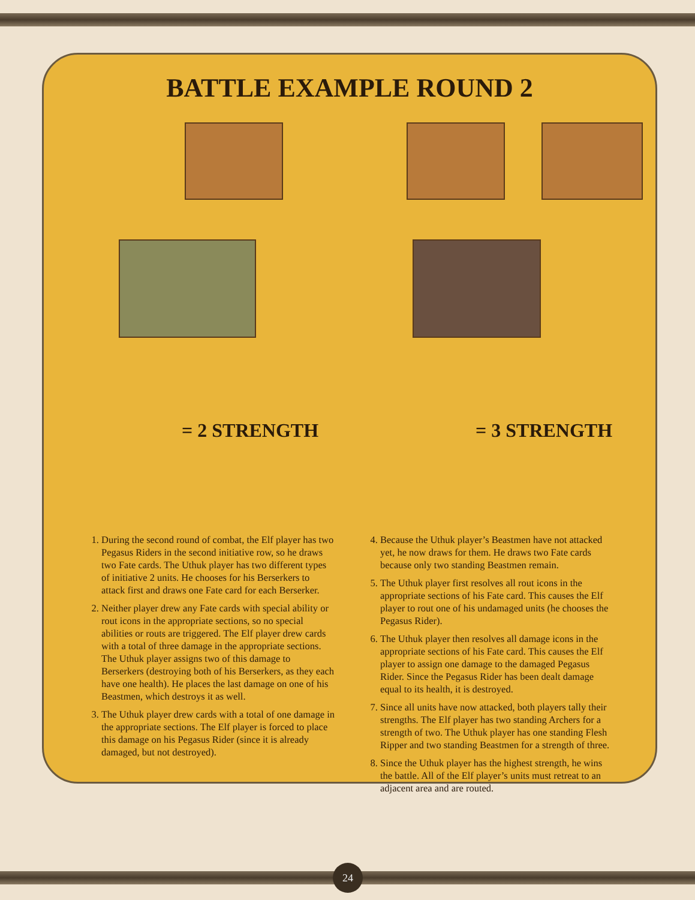BATTLE EXAMPLE ROUND 2
= 2 STRENGTH = 3 STRENGTH
1. During the second round of combat, the Elf player has two Pegasus Riders in the second initiative row, so he draws two Fate cards. The Uthuk player has two different types of initiative 2 units. He chooses for his Berserkers to attack first and draws one Fate card for each Berserker.
2. Neither player drew any Fate cards with special ability or rout icons in the appropriate sections, so no special abilities or routs are triggered. The Elf player drew cards with a total of three damage in the appropriate sections. The Uthuk player assigns two of this damage to Berserkers (destroying both of his Berserkers, as they each have one health). He places the last damage on one of his Beastmen, which destroys it as well.
3. The Uthuk player drew cards with a total of one damage in the appropriate sections. The Elf player is forced to place this damage on his Pegasus Rider (since it is already damaged, but not destroyed).
4. Because the Uthuk player’s Beastmen have not attacked yet, he now draws for them. He draws two Fate cards because only two standing Beastmen remain.
5. The Uthuk player first resolves all rout icons in the appropriate sections of his Fate card. This causes the Elf player to rout one of his undamaged units (he chooses the Pegasus Rider).
6. The Uthuk player then resolves all damage icons in the appropriate sections of his Fate card. This causes the Elf player to assign one damage to the damaged Pegasus Rider. Since the Pegasus Rider has been dealt damage equal to its health, it is destroyed.
7. Since all units have now attacked, both players tally their strengths. The Elf player has two standing Archers for a strength of two. The Uthuk player has one standing Flesh Ripper and two standing Beastmen for a strength of three.
8. Since the Uthuk player has the highest strength, he wins the battle. All of the Elf player’s units must retreat to an adjacent area and are routed.
24